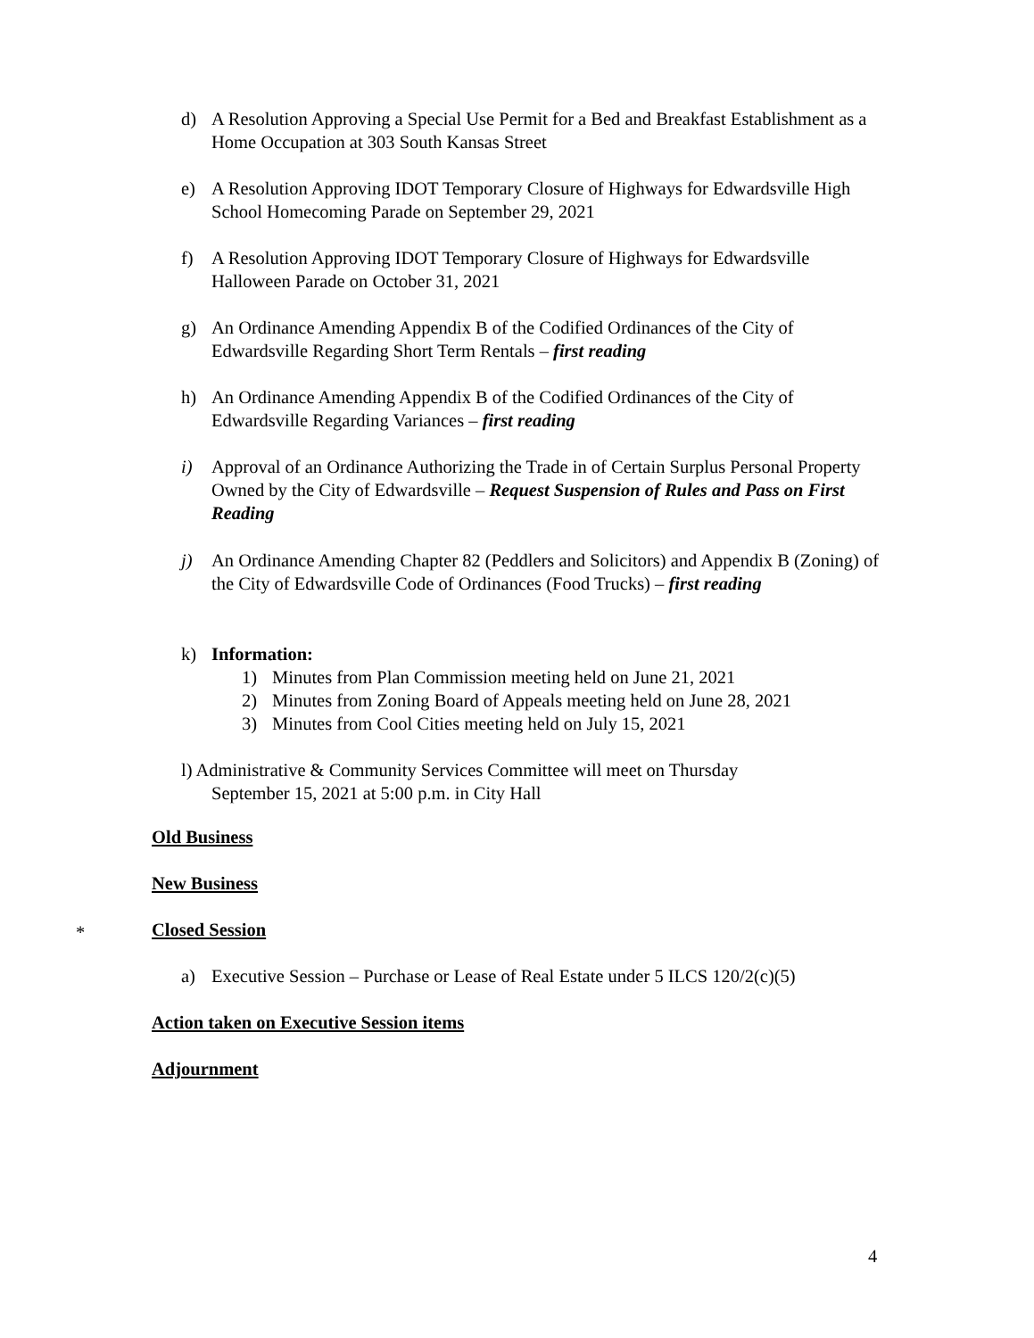d) A Resolution Approving a Special Use Permit for a Bed and Breakfast Establishment as a Home Occupation at 303 South Kansas Street
e) A Resolution Approving IDOT Temporary Closure of Highways for Edwardsville High School Homecoming Parade on September 29, 2021
f) A Resolution Approving IDOT Temporary Closure of Highways for Edwardsville Halloween Parade on October 31, 2021
g) An Ordinance Amending Appendix B of the Codified Ordinances of the City of Edwardsville Regarding Short Term Rentals – first reading
h) An Ordinance Amending Appendix B of the Codified Ordinances of the City of Edwardsville Regarding Variances – first reading
i) Approval of an Ordinance Authorizing the Trade in of Certain Surplus Personal Property Owned by the City of Edwardsville – Request Suspension of Rules and Pass on First Reading
j) An Ordinance Amending Chapter 82 (Peddlers and Solicitors) and Appendix B (Zoning) of the City of Edwardsville Code of Ordinances (Food Trucks) – first reading
k) Information:
1) Minutes from Plan Commission meeting held on June 21, 2021
2) Minutes from Zoning Board of Appeals meeting held on June 28, 2021
3) Minutes from Cool Cities meeting held on July 15, 2021
l) Administrative & Community Services Committee will meet on Thursday
September 15, 2021 at 5:00 p.m. in City Hall
Old Business
New Business
* Closed Session
a) Executive Session – Purchase or Lease of Real Estate under 5 ILCS 120/2(c)(5)
Action taken on Executive Session items
Adjournment
4